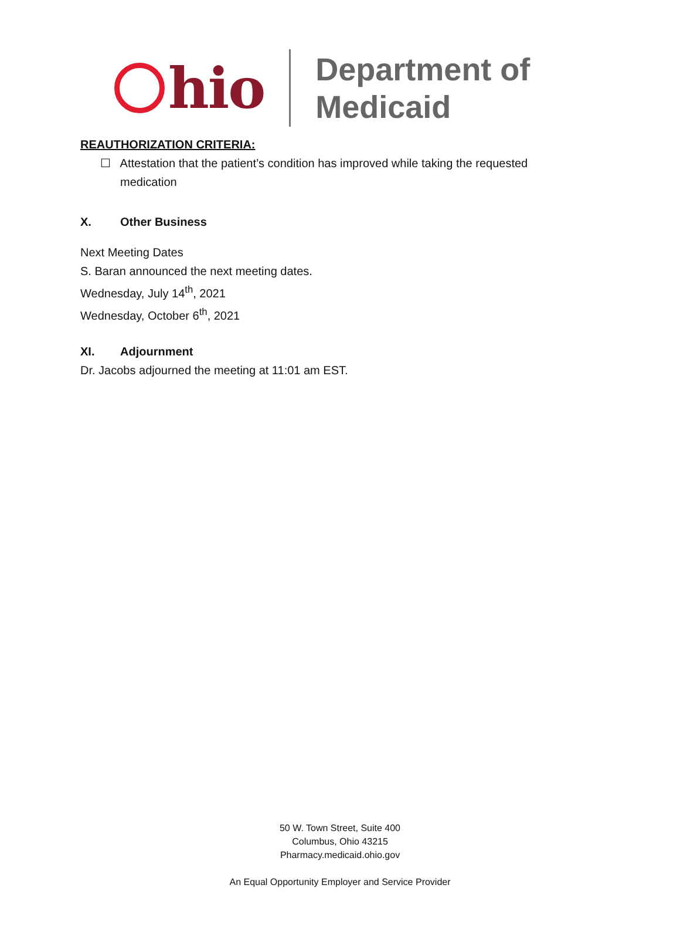hio
Department of
Medicaid
REAUTHORIZATION CRITERIA:
☐ Attestation that the patient’s condition has improved while taking the requested medication
X. Other Business
Next Meeting Dates
S. Baran announced the next meeting dates.
Wednesday, July 14<sup>th</sup>, 2021
Wednesday, October 6<sup>th</sup>, 2021
XI. Adjournment
Dr. Jacobs adjourned the meeting at 11:01 am EST.
50 W. Town Street, Suite 400
Columbus, Ohio 43215
Pharmacy.medicaid.ohio.gov
An Equal Opportunity Employer and Service Provider